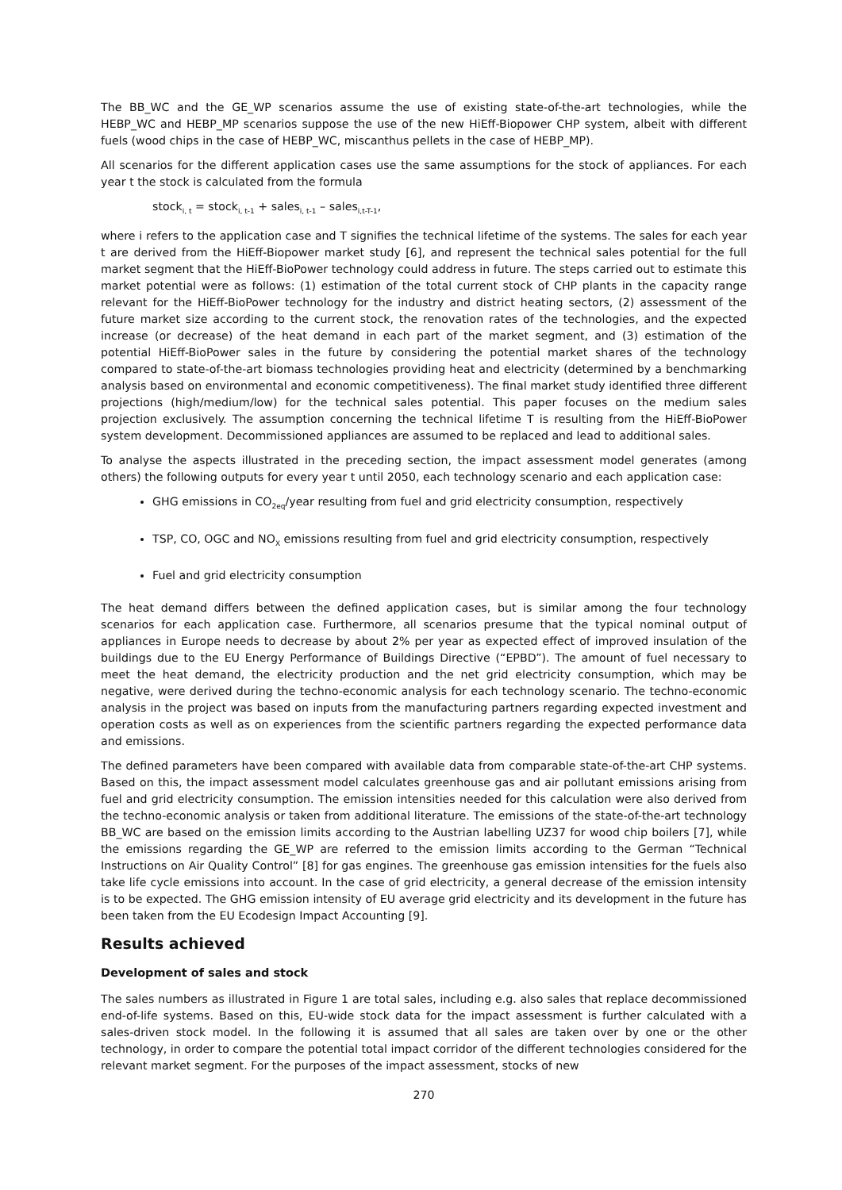The BB_WC and the GE_WP scenarios assume the use of existing state-of-the-art technologies, while the HEBP_WC and HEBP_MP scenarios suppose the use of the new HiEff-Biopower CHP system, albeit with different fuels (wood chips in the case of HEBP_WC, miscanthus pellets in the case of HEBP_MP).
All scenarios for the different application cases use the same assumptions for the stock of appliances. For each year t the stock is calculated from the formula
stock<sub>i, t</sub> = stock<sub>i, t-1</sub> + sales<sub>i, t-1</sub> – sales<sub>i,t-T-1</sub>,
where i refers to the application case and T signifies the technical lifetime of the systems. The sales for each year t are derived from the HiEff-Biopower market study [6], and represent the technical sales potential for the full market segment that the HiEff-BioPower technology could address in future. The steps carried out to estimate this market potential were as follows: (1) estimation of the total current stock of CHP plants in the capacity range relevant for the HiEff-BioPower technology for the industry and district heating sectors, (2) assessment of the future market size according to the current stock, the renovation rates of the technologies, and the expected increase (or decrease) of the heat demand in each part of the market segment, and (3) estimation of the potential HiEff-BioPower sales in the future by considering the potential market shares of the technology compared to state-of-the-art biomass technologies providing heat and electricity (determined by a benchmarking analysis based on environmental and economic competitiveness). The final market study identified three different projections (high/medium/low) for the technical sales potential. This paper focuses on the medium sales projection exclusively. The assumption concerning the technical lifetime T is resulting from the HiEff-BioPower system development. Decommissioned appliances are assumed to be replaced and lead to additional sales.
To analyse the aspects illustrated in the preceding section, the impact assessment model generates (among others) the following outputs for every year t until 2050, each technology scenario and each application case:
GHG emissions in CO<sub>2eq</sub>/year resulting from fuel and grid electricity consumption, respectively
TSP, CO, OGC and NO<sub>X</sub> emissions resulting from fuel and grid electricity consumption, respectively
Fuel and grid electricity consumption
The heat demand differs between the defined application cases, but is similar among the four technology scenarios for each application case. Furthermore, all scenarios presume that the typical nominal output of appliances in Europe needs to decrease by about 2% per year as expected effect of improved insulation of the buildings due to the EU Energy Performance of Buildings Directive (“EPBD”). The amount of fuel necessary to meet the heat demand, the electricity production and the net grid electricity consumption, which may be negative, were derived during the techno-economic analysis for each technology scenario. The techno-economic analysis in the project was based on inputs from the manufacturing partners regarding expected investment and operation costs as well as on experiences from the scientific partners regarding the expected performance data and emissions.
The defined parameters have been compared with available data from comparable state-of-the-art CHP systems. Based on this, the impact assessment model calculates greenhouse gas and air pollutant emissions arising from fuel and grid electricity consumption. The emission intensities needed for this calculation were also derived from the techno-economic analysis or taken from additional literature. The emissions of the state-of-the-art technology BB_WC are based on the emission limits according to the Austrian labelling UZ37 for wood chip boilers [7], while the emissions regarding the GE_WP are referred to the emission limits according to the German “Technical Instructions on Air Quality Control” [8] for gas engines. The greenhouse gas emission intensities for the fuels also take life cycle emissions into account. In the case of grid electricity, a general decrease of the emission intensity is to be expected. The GHG emission intensity of EU average grid electricity and its development in the future has been taken from the EU Ecodesign Impact Accounting [9].
Results achieved
Development of sales and stock
The sales numbers as illustrated in Figure 1 are total sales, including e.g. also sales that replace decommissioned end-of-life systems. Based on this, EU-wide stock data for the impact assessment is further calculated with a sales-driven stock model. In the following it is assumed that all sales are taken over by one or the other technology, in order to compare the potential total impact corridor of the different technologies considered for the relevant market segment. For the purposes of the impact assessment, stocks of new
270